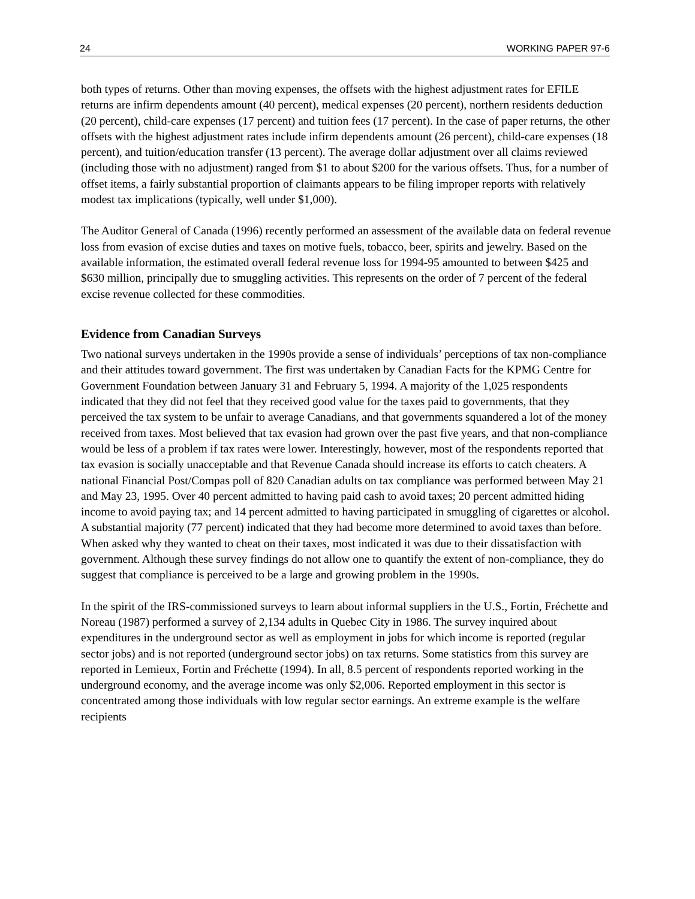24 WORKING PAPER 97-6
both types of returns. Other than moving expenses, the offsets with the highest adjustment rates for EFILE returns are infirm dependents amount (40 percent), medical expenses (20 percent), northern residents deduction (20 percent), child-care expenses (17 percent) and tuition fees (17 percent). In the case of paper returns, the other offsets with the highest adjustment rates include infirm dependents amount (26 percent), child-care expenses (18 percent), and tuition/education transfer (13 percent). The average dollar adjustment over all claims reviewed (including those with no adjustment) ranged from $1 to about $200 for the various offsets. Thus, for a number of offset items, a fairly substantial proportion of claimants appears to be filing improper reports with relatively modest tax implications (typically, well under $1,000).
The Auditor General of Canada (1996) recently performed an assessment of the available data on federal revenue loss from evasion of excise duties and taxes on motive fuels, tobacco, beer, spirits and jewelry. Based on the available information, the estimated overall federal revenue loss for 1994-95 amounted to between $425 and $630 million, principally due to smuggling activities. This represents on the order of 7 percent of the federal excise revenue collected for these commodities.
Evidence from Canadian Surveys
Two national surveys undertaken in the 1990s provide a sense of individuals’ perceptions of tax non-compliance and their attitudes toward government. The first was undertaken by Canadian Facts for the KPMG Centre for Government Foundation between January 31 and February 5, 1994. A majority of the 1,025 respondents indicated that they did not feel that they received good value for the taxes paid to governments, that they perceived the tax system to be unfair to average Canadians, and that governments squandered a lot of the money received from taxes. Most believed that tax evasion had grown over the past five years, and that non-compliance would be less of a problem if tax rates were lower. Interestingly, however, most of the respondents reported that tax evasion is socially unacceptable and that Revenue Canada should increase its efforts to catch cheaters. A national Financial Post/Compas poll of 820 Canadian adults on tax compliance was performed between May 21 and May 23, 1995. Over 40 percent admitted to having paid cash to avoid taxes; 20 percent admitted hiding income to avoid paying tax; and 14 percent admitted to having participated in smuggling of cigarettes or alcohol. A substantial majority (77 percent) indicated that they had become more determined to avoid taxes than before. When asked why they wanted to cheat on their taxes, most indicated it was due to their dissatisfaction with government. Although these survey findings do not allow one to quantify the extent of non-compliance, they do suggest that compliance is perceived to be a large and growing problem in the 1990s.
In the spirit of the IRS-commissioned surveys to learn about informal suppliers in the U.S., Fortin, Fréchette and Noreau (1987) performed a survey of 2,134 adults in Quebec City in 1986. The survey inquired about expenditures in the underground sector as well as employment in jobs for which income is reported (regular sector jobs) and is not reported (underground sector jobs) on tax returns. Some statistics from this survey are reported in Lemieux, Fortin and Fréchette (1994). In all, 8.5 percent of respondents reported working in the underground economy, and the average income was only $2,006. Reported employment in this sector is concentrated among those individuals with low regular sector earnings. An extreme example is the welfare recipients